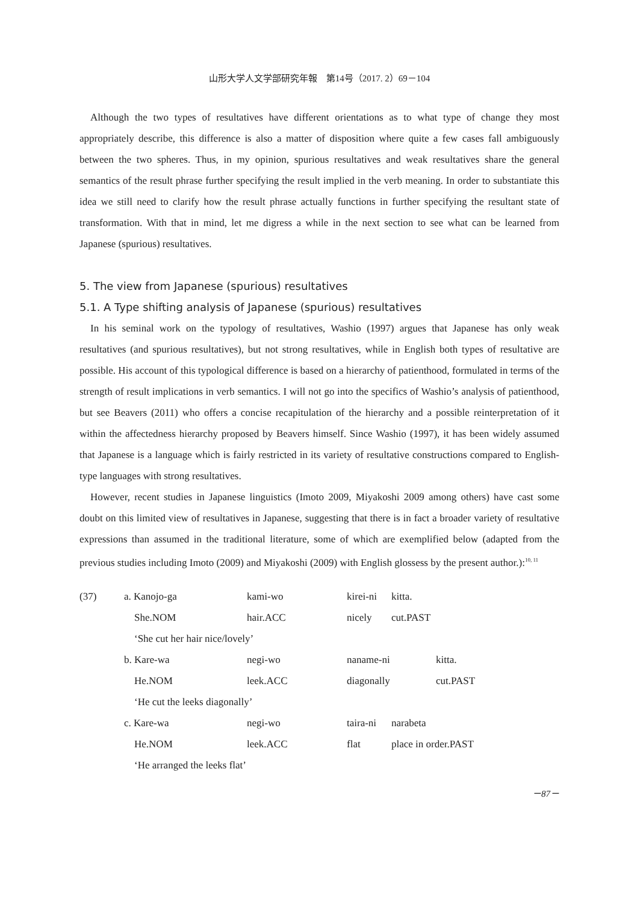山形大学人文学部研究年報　第14号（2017. 2）69－104
Although the two types of resultatives have different orientations as to what type of change they most appropriately describe, this difference is also a matter of disposition where quite a few cases fall ambiguously between the two spheres. Thus, in my opinion, spurious resultatives and weak resultatives share the general semantics of the result phrase further specifying the result implied in the verb meaning. In order to substantiate this idea we still need to clarify how the result phrase actually functions in further specifying the resultant state of transformation. With that in mind, let me digress a while in the next section to see what can be learned from Japanese (spurious) resultatives.
5. The view from Japanese (spurious) resultatives
5.1. A Type shifting analysis of Japanese (spurious) resultatives
In his seminal work on the typology of resultatives, Washio (1997) argues that Japanese has only weak resultatives (and spurious resultatives), but not strong resultatives, while in English both types of resultative are possible. His account of this typological difference is based on a hierarchy of patienthood, formulated in terms of the strength of result implications in verb semantics. I will not go into the specifics of Washio’s analysis of patienthood, but see Beavers (2011) who offers a concise recapitulation of the hierarchy and a possible reinterpretation of it within the affectedness hierarchy proposed by Beavers himself. Since Washio (1997), it has been widely assumed that Japanese is a language which is fairly restricted in its variety of resultative constructions compared to English-type languages with strong resultatives.
However, recent studies in Japanese linguistics (Imoto 2009, Miyakoshi 2009 among others) have cast some doubt on this limited view of resultatives in Japanese, suggesting that there is in fact a broader variety of resultative expressions than assumed in the traditional literature, some of which are exemplified below (adapted from the previous studies including Imoto (2009) and Miyakoshi (2009) with English glossess by the present author.):<sup>10, 11</sup>
| (37) | a. Kanojo-ga | kami-wo | kirei-ni | kitta. | |
| | She.NOM | hair.ACC | nicely | cut.PAST | |
| | ‘She cut her hair nice/lovely’ | | | | |
| | b. Kare-wa | negi-wo | naname-ni | | kitta. |
| | He.NOM | leek.ACC | diagonally | | cut.PAST |
| | ‘He cut the leeks diagonally’ | | | | |
| | c. Kare-wa | negi-wo | taira-ni | narabeta | |
| | He.NOM | leek.ACC | flat | place in order.PAST | |
| | ‘He arranged the leeks flat’ | | | | |
－87－